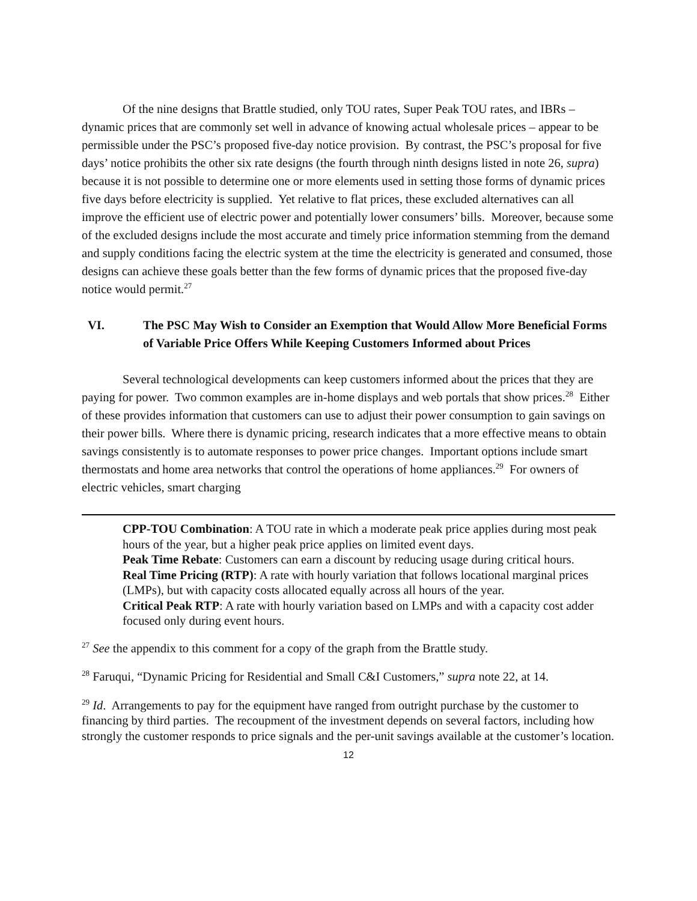Of the nine designs that Brattle studied, only TOU rates, Super Peak TOU rates, and IBRs – dynamic prices that are commonly set well in advance of knowing actual wholesale prices – appear to be permissible under the PSC’s proposed five-day notice provision. By contrast, the PSC’s proposal for five days’ notice prohibits the other six rate designs (the fourth through ninth designs listed in note 26, supra) because it is not possible to determine one or more elements used in setting those forms of dynamic prices five days before electricity is supplied. Yet relative to flat prices, these excluded alternatives can all improve the efficient use of electric power and potentially lower consumers’ bills. Moreover, because some of the excluded designs include the most accurate and timely price information stemming from the demand and supply conditions facing the electric system at the time the electricity is generated and consumed, those designs can achieve these goals better than the few forms of dynamic prices that the proposed five-day notice would permit.<sup>27</sup>
VI. The PSC May Wish to Consider an Exemption that Would Allow More Beneficial Forms of Variable Price Offers While Keeping Customers Informed about Prices
Several technological developments can keep customers informed about the prices that they are paying for power. Two common examples are in-home displays and web portals that show prices.<sup>28</sup> Either of these provides information that customers can use to adjust their power consumption to gain savings on their power bills. Where there is dynamic pricing, research indicates that a more effective means to obtain savings consistently is to automate responses to power price changes. Important options include smart thermostats and home area networks that control the operations of home appliances.<sup>29</sup> For owners of electric vehicles, smart charging
CPP-TOU Combination: A TOU rate in which a moderate peak price applies during most peak hours of the year, but a higher peak price applies on limited event days.
Peak Time Rebate: Customers can earn a discount by reducing usage during critical hours.
Real Time Pricing (RTP): A rate with hourly variation that follows locational marginal prices (LMPs), but with capacity costs allocated equally across all hours of the year.
Critical Peak RTP: A rate with hourly variation based on LMPs and with a capacity cost adder focused only during event hours.
<sup>27</sup> See the appendix to this comment for a copy of the graph from the Brattle study.
<sup>28</sup> Faruqui, “Dynamic Pricing for Residential and Small C&I Customers,” supra note 22, at 14.
<sup>29</sup> Id. Arrangements to pay for the equipment have ranged from outright purchase by the customer to financing by third parties. The recoupment of the investment depends on several factors, including how strongly the customer responds to price signals and the per-unit savings available at the customer’s location.
12